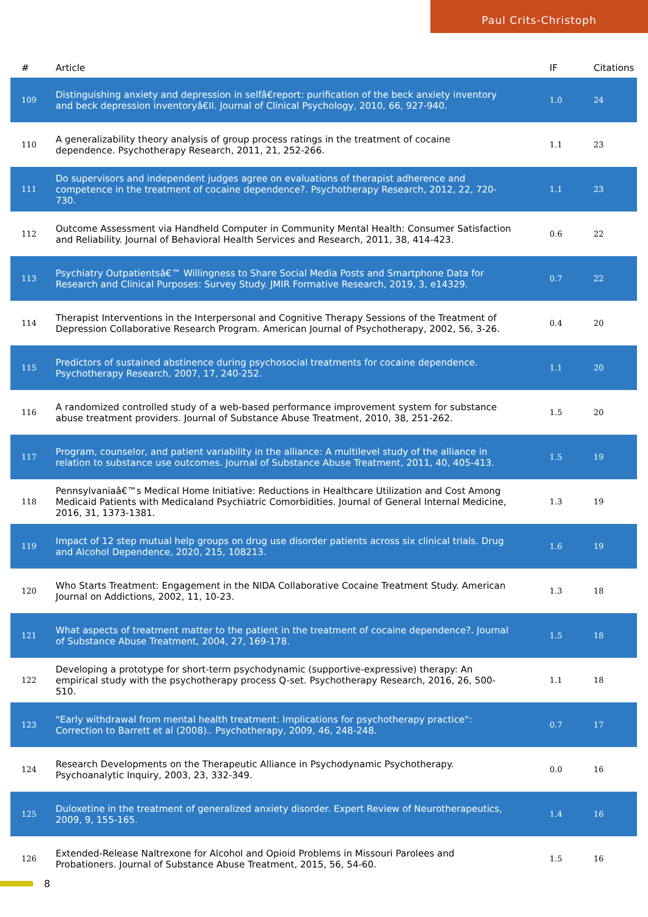Paul Crits-Christoph
| # | Article | IF | Citations |
| --- | --- | --- | --- |
| 109 | Distinguishing anxiety and depression in selfâ€report: purification of the beck anxiety inventory and beck depression inventoryâ€II. Journal of Clinical Psychology, 2010, 66, 927-940. | 1.0 | 24 |
| 110 | A generalizability theory analysis of group process ratings in the treatment of cocaine dependence. Psychotherapy Research, 2011, 21, 252-266. | 1.1 | 23 |
| 111 | Do supervisors and independent judges agree on evaluations of therapist adherence and competence in the treatment of cocaine dependence?. Psychotherapy Research, 2012, 22, 720-730. | 1.1 | 23 |
| 112 | Outcome Assessment via Handheld Computer in Community Mental Health: Consumer Satisfaction and Reliability. Journal of Behavioral Health Services and Research, 2011, 38, 414-423. | 0.6 | 22 |
| 113 | Psychiatry Outpatientsâ€™ Willingness to Share Social Media Posts and Smartphone Data for Research and Clinical Purposes: Survey Study. JMIR Formative Research, 2019, 3, e14329. | 0.7 | 22 |
| 114 | Therapist Interventions in the Interpersonal and Cognitive Therapy Sessions of the Treatment of Depression Collaborative Research Program. American Journal of Psychotherapy, 2002, 56, 3-26. | 0.4 | 20 |
| 115 | Predictors of sustained abstinence during psychosocial treatments for cocaine dependence. Psychotherapy Research, 2007, 17, 240-252. | 1.1 | 20 |
| 116 | A randomized controlled study of a web-based performance improvement system for substance abuse treatment providers. Journal of Substance Abuse Treatment, 2010, 38, 251-262. | 1.5 | 20 |
| 117 | Program, counselor, and patient variability in the alliance: A multilevel study of the alliance in relation to substance use outcomes. Journal of Substance Abuse Treatment, 2011, 40, 405-413. | 1.5 | 19 |
| 118 | Pennsylvaniaâ€™s Medical Home Initiative: Reductions in Healthcare Utilization and Cost Among Medicaid Patients with Medicaland Psychiatric Comorbidities. Journal of General Internal Medicine, 2016, 31, 1373-1381. | 1.3 | 19 |
| 119 | Impact of 12 step mutual help groups on drug use disorder patients across six clinical trials. Drug and Alcohol Dependence, 2020, 215, 108213. | 1.6 | 19 |
| 120 | Who Starts Treatment: Engagement in the NIDA Collaborative Cocaine Treatment Study. American Journal on Addictions, 2002, 11, 10-23. | 1.3 | 18 |
| 121 | What aspects of treatment matter to the patient in the treatment of cocaine dependence?. Journal of Substance Abuse Treatment, 2004, 27, 169-178. | 1.5 | 18 |
| 122 | Developing a prototype for short-term psychodynamic (supportive-expressive) therapy: An empirical study with the psychotherapy process Q-set. Psychotherapy Research, 2016, 26, 500-510. | 1.1 | 18 |
| 123 | "Early withdrawal from mental health treatment: Implications for psychotherapy practice": Correction to Barrett et al (2008).. Psychotherapy, 2009, 46, 248-248. | 0.7 | 17 |
| 124 | Research Developments on the Therapeutic Alliance in Psychodynamic Psychotherapy. Psychoanalytic Inquiry, 2003, 23, 332-349. | 0.0 | 16 |
| 125 | Duloxetine in the treatment of generalized anxiety disorder. Expert Review of Neurotherapeutics, 2009, 9, 155-165. | 1.4 | 16 |
| 126 | Extended-Release Naltrexone for Alcohol and Opioid Problems in Missouri Parolees and Probationers. Journal of Substance Abuse Treatment, 2015, 56, 54-60. | 1.5 | 16 |
8